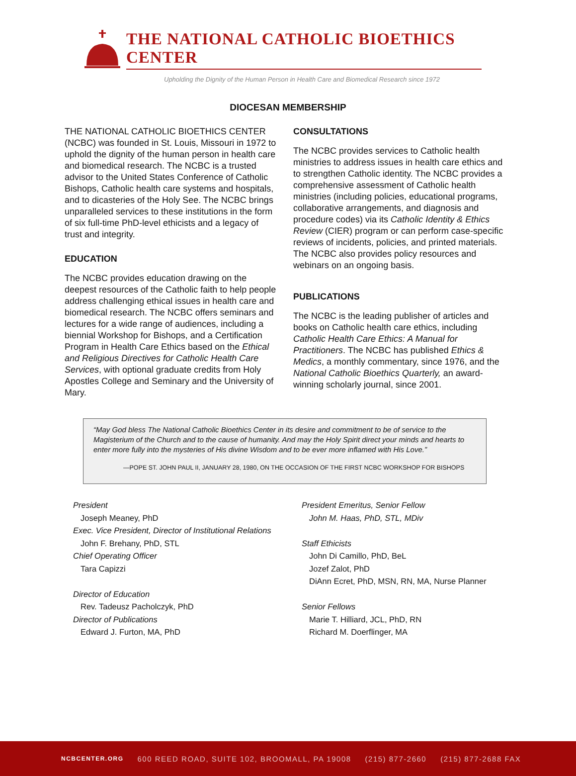THE NATIONAL CATHOLIC BIOETHICS CENTER
Upholding the Dignity of the Human Person in Health Care and Biomedical Research since 1972
DIOCESAN MEMBERSHIP
THE NATIONAL CATHOLIC BIOETHICS CENTER (NCBC) was founded in St. Louis, Missouri in 1972 to uphold the dignity of the human person in health care and biomedical research. The NCBC is a trusted advisor to the United States Conference of Catholic Bishops, Catholic health care systems and hospitals, and to dicasteries of the Holy See. The NCBC brings unparalleled services to these institutions in the form of six full-time PhD-level ethicists and a legacy of trust and integrity.
EDUCATION
The NCBC provides education drawing on the deepest resources of the Catholic faith to help people address challenging ethical issues in health care and biomedical research. The NCBC offers seminars and lectures for a wide range of audiences, including a biennial Workshop for Bishops, and a Certification Program in Health Care Ethics based on the Ethical and Religious Directives for Catholic Health Care Services, with optional graduate credits from Holy Apostles College and Seminary and the University of Mary.
CONSULTATIONS
The NCBC provides services to Catholic health ministries to address issues in health care ethics and to strengthen Catholic identity. The NCBC provides a comprehensive assessment of Catholic health ministries (including policies, educational programs, collaborative arrangements, and diagnosis and procedure codes) via its Catholic Identity & Ethics Review (CIER) program or can perform case-specific reviews of incidents, policies, and printed materials. The NCBC also provides policy resources and webinars on an ongoing basis.
PUBLICATIONS
The NCBC is the leading publisher of articles and books on Catholic health care ethics, including Catholic Health Care Ethics: A Manual for Practitioners. The NCBC has published Ethics & Medics, a monthly commentary, since 1976, and the National Catholic Bioethics Quarterly, an award-winning scholarly journal, since 2001.
“May God bless The National Catholic Bioethics Center in its desire and commitment to be of service to the Magisterium of the Church and to the cause of humanity. And may the Holy Spirit direct your minds and hearts to enter more fully into the mysteries of His divine Wisdom and to be ever more inflamed with His Love.”
—POPE ST. JOHN PAUL II, JANUARY 28, 1980, ON THE OCCASION OF THE FIRST NCBC WORKSHOP FOR BISHOPS
President
Joseph Meaney, PhD
Exec. Vice President, Director of Institutional Relations
John F. Brehany, PhD, STL
Chief Operating Officer
Tara Capizzi
Director of Education
Rev. Tadeusz Pacholczyk, PhD
Director of Publications
Edward J. Furton, MA, PhD
President Emeritus, Senior Fellow
John M. Haas, PhD, STL, MDiv
Staff Ethicists
John Di Camillo, PhD, BeL
Jozef Zalot, PhD
DiAnn Ecret, PhD, MSN, RN, MA, Nurse Planner
Senior Fellows
Marie T. Hilliard, JCL, PhD, RN
Richard M. Doerflinger, MA
NCBCENTER.ORG 600 REED ROAD, SUITE 102, BROOMALL, PA 19008 (215) 877-2660 (215) 877-2688 FAX